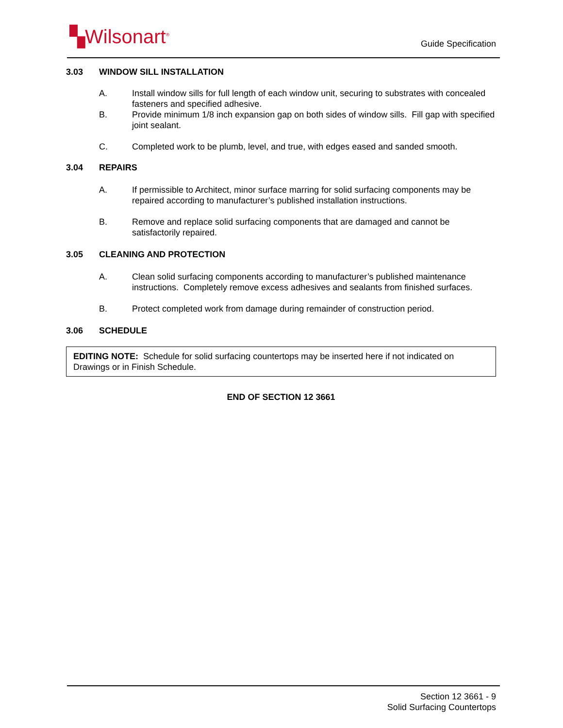▚Wilsonart<sup>®</sup> Guide Specification
3.03 WINDOW SILL INSTALLATION
A. Install window sills for full length of each window unit, securing to substrates with concealed fasteners and specified adhesive.
B. Provide minimum 1/8 inch expansion gap on both sides of window sills. Fill gap with specified joint sealant.
C. Completed work to be plumb, level, and true, with edges eased and sanded smooth.
3.04 REPAIRS
A. If permissible to Architect, minor surface marring for solid surfacing components may be repaired according to manufacturer’s published installation instructions.
B. Remove and replace solid surfacing components that are damaged and cannot be satisfactorily repaired.
3.05 CLEANING AND PROTECTION
A. Clean solid surfacing components according to manufacturer’s published maintenance instructions. Completely remove excess adhesives and sealants from finished surfaces.
B. Protect completed work from damage during remainder of construction period.
3.06 SCHEDULE
EDITING NOTE: Schedule for solid surfacing countertops may be inserted here if not indicated on Drawings or in Finish Schedule.
END OF SECTION 12 3661
Section 12 3661 - 9
Solid Surfacing Countertops